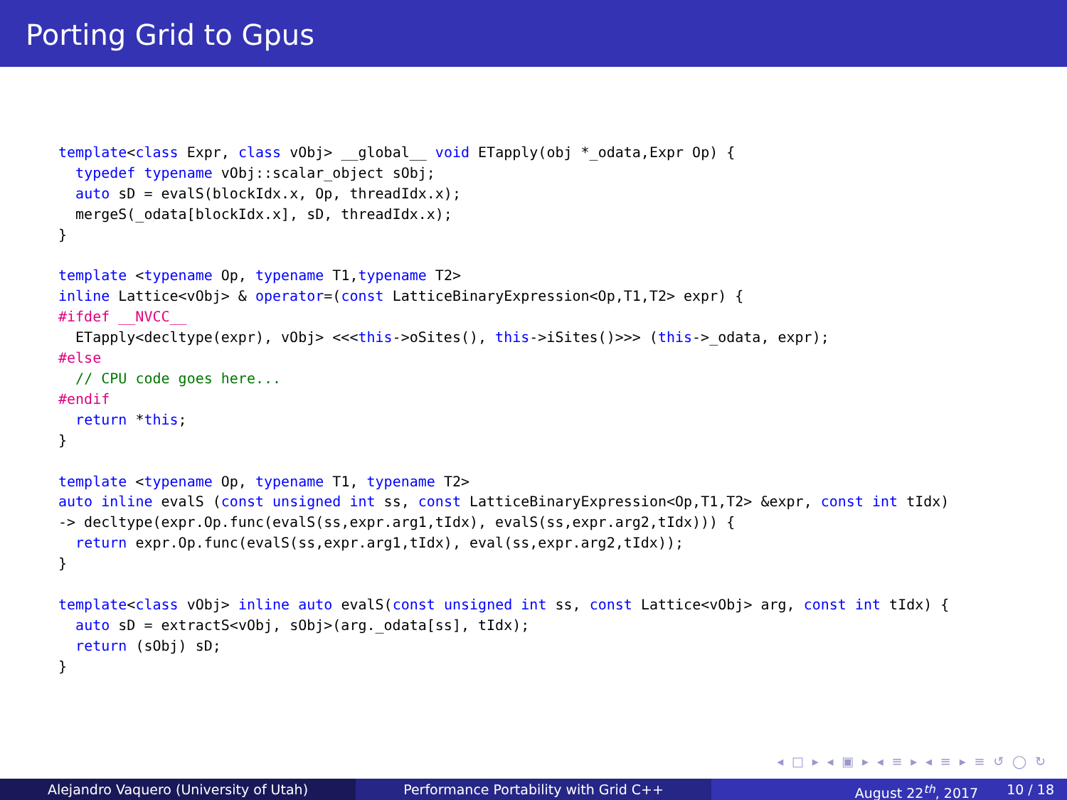Porting Grid to Gpus
template<class Expr, class vObj> __global__ void ETapply(obj *_odata,Expr Op) {
  typedef typename vObj::scalar_object sObj;
  auto sD = evalS(blockIdx.x, Op, threadIdx.x);
  mergeS(_odata[blockIdx.x], sD, threadIdx.x);
}

template <typename Op, typename T1,typename T2>
inline Lattice<vObj> & operator=(const LatticeBinaryExpression<Op,T1,T2> expr) {
#ifdef __NVCC__
  ETapply<decltype(expr), vObj> <<<this->oSites(), this->iSites()>>> (this->_odata, expr);
#else
  // CPU code goes here...
#endif
  return *this;
}

template <typename Op, typename T1, typename T2>
auto inline evalS (const unsigned int ss, const LatticeBinaryExpression<Op,T1,T2> &expr, const int tIdx)
-> decltype(expr.Op.func(evalS(ss,expr.arg1,tIdx), evalS(ss,expr.arg2,tIdx))) {
  return expr.Op.func(evalS(ss,expr.arg1,tIdx), eval(ss,expr.arg2,tIdx));
}

template<class vObj> inline auto evalS(const unsigned int ss, const Lattice<vObj> arg, const int tIdx) {
  auto sD = extractS<vObj, sObj>(arg._odata[ss], tIdx);
  return (sObj) sD;
}
◂ □ ▸ ◂ ▣ ▸ ◂ ≡ ▸ ◂ ≡ ▸ ≡ ↺ ◯ ↻
Alejandro Vaquero (University of Utah) Performance Portability with Grid C++ August 22<sup>th</sup>, 2017 10 / 18